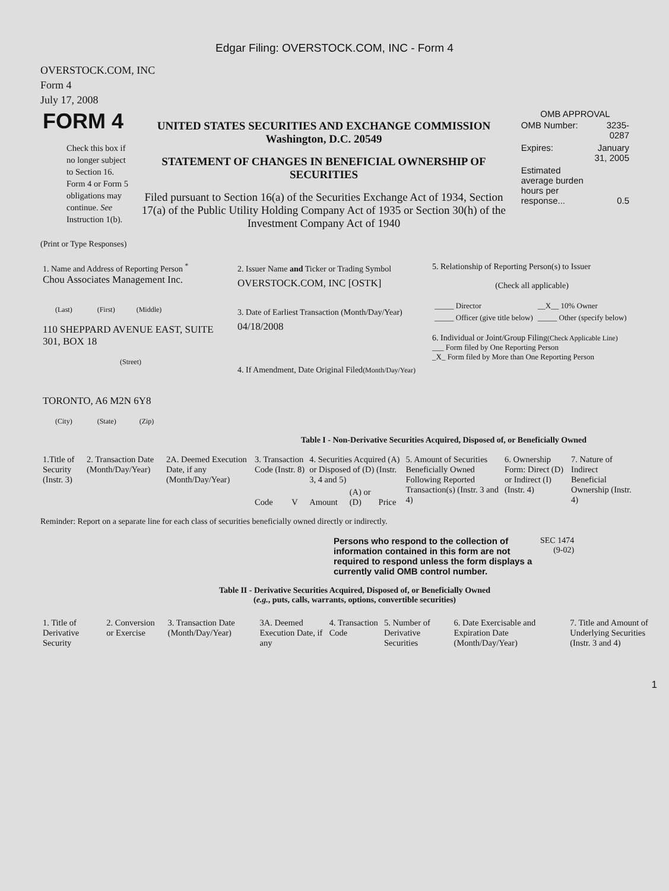Edgar Filing: OVERSTOCK.COM, INC - Form 4
OVERSTOCK.COM, INC
Form 4
July 17, 2008
| FORM 4 Check this box if no longer subject to Section 16. Form 4 or Form 5 obligations may continue. See Instruction 1(b). | UNITED STATES SECURITIES AND EXCHANGE COMMISSION Washington, D.C. 20549 STATEMENT OF CHANGES IN BENEFICIAL OWNERSHIP OF SECURITIES Filed pursuant to Section 16(a) of the Securities Exchange Act of 1934, Section 17(a) of the Public Utility Holding Company Act of 1935 or Section 30(h) of the Investment Company Act of 1940 | OMB APPROVAL / OMB Number: / 3235-0287 / / Expires: / January 31, 2005 / / Estimated average burden hours per response... / 0.5 / |
(Print or Type Responses)
| 1. Name and Address of Reporting Person <sup>*</sup> Chou Associates Management Inc. (Last) (First) (Middle) 110 SHEPPARD AVENUE EAST, SUITE 301, BOX 18 (Street) TORONTO, A6 M2N 6Y8 (City) (State) (Zip) | 2. Issuer Name and Ticker or Trading Symbol OVERSTOCK.COM, INC [OSTK] 3. Date of Earliest Transaction (Month/Day/Year) 04/18/2008 4. If Amendment, Date Original Filed (Month/Day/Year) | 5. Relationship of Reporting Person(s) to Issuer (Check all applicable) / _____ Director / __X__ 10% Owner / / _____ Officer (give title below) / _____ Other (specify below) / 6. Individual or Joint/Group Filing (Check Applicable Line) ___ Form filed by One Reporting Person _X_ Form filed by More than One Reporting Person |
Table I - Non-Derivative Securities Acquired, Disposed of, or Beneficially Owned
| 1.Title of Security (Instr. 3) | 2. Transaction Date (Month/Day/Year) | 2A. Deemed Execution Date, if any (Month/Day/Year) | 3. Transaction Code (Instr. 8) | | 4. Securities Acquired (A) or Disposed of (D) (Instr. 3, 4 and 5) | | | 5. Amount of Securities Beneficially Owned Following Reported Transaction(s) (Instr. 3 and 4) | 6. Ownership Form: Direct (D) or Indirect (I) (Instr. 4) | 7. Nature of Indirect Beneficial Ownership (Instr. 4) |
| --- | --- | --- | --- | --- | --- | --- | --- | --- | --- | --- |
| | | | Code | V | Amount | (A) or (D) | Price | | | |
Reminder: Report on a separate line for each class of securities beneficially owned directly or indirectly.
| Persons who respond to the collection of information contained in this form are not required to respond unless the form displays a currently valid OMB control number. | SEC 1474 (9-02) |
Table II - Derivative Securities Acquired, Disposed of, or Beneficially Owned
(e.g., puts, calls, warrants, options, convertible securities)
| 1. Title of Derivative Security | 2. Conversion or Exercise | 3. Transaction Date (Month/Day/Year) | 3A. Deemed Execution Date, if any | 4. Transaction Code | 5. Number of Derivative Securities | 6. Date Exercisable and Expiration Date (Month/Day/Year) | 7. Title and Amount of Underlying Securities (Instr. 3 and 4) |
| --- | --- | --- | --- | --- | --- | --- | --- |
1